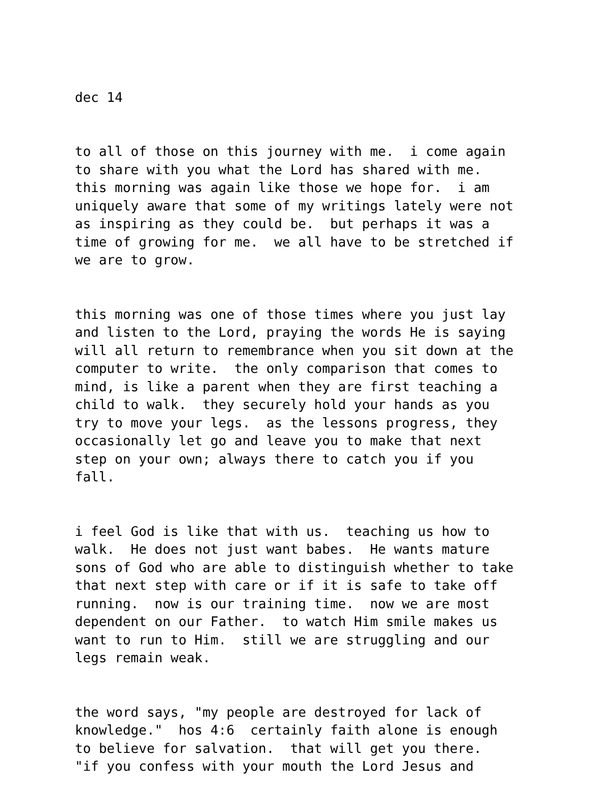dec 14
to all of those on this journey with me. i come again to share with you what the Lord has shared with me. this morning was again like those we hope for. i am uniquely aware that some of my writings lately were not as inspiring as they could be. but perhaps it was a time of growing for me. we all have to be stretched if we are to grow.
this morning was one of those times where you just lay and listen to the Lord, praying the words He is saying will all return to remembrance when you sit down at the computer to write. the only comparison that comes to mind, is like a parent when they are first teaching a child to walk. they securely hold your hands as you try to move your legs. as the lessons progress, they occasionally let go and leave you to make that next step on your own; always there to catch you if you fall.
i feel God is like that with us. teaching us how to walk. He does not just want babes. He wants mature sons of God who are able to distinguish whether to take that next step with care or if it is safe to take off running. now is our training time. now we are most dependent on our Father. to watch Him smile makes us want to run to Him. still we are struggling and our legs remain weak.
the word says, "my people are destroyed for lack of knowledge." hos 4:6 certainly faith alone is enough to believe for salvation. that will get you there. "if you confess with your mouth the Lord Jesus and